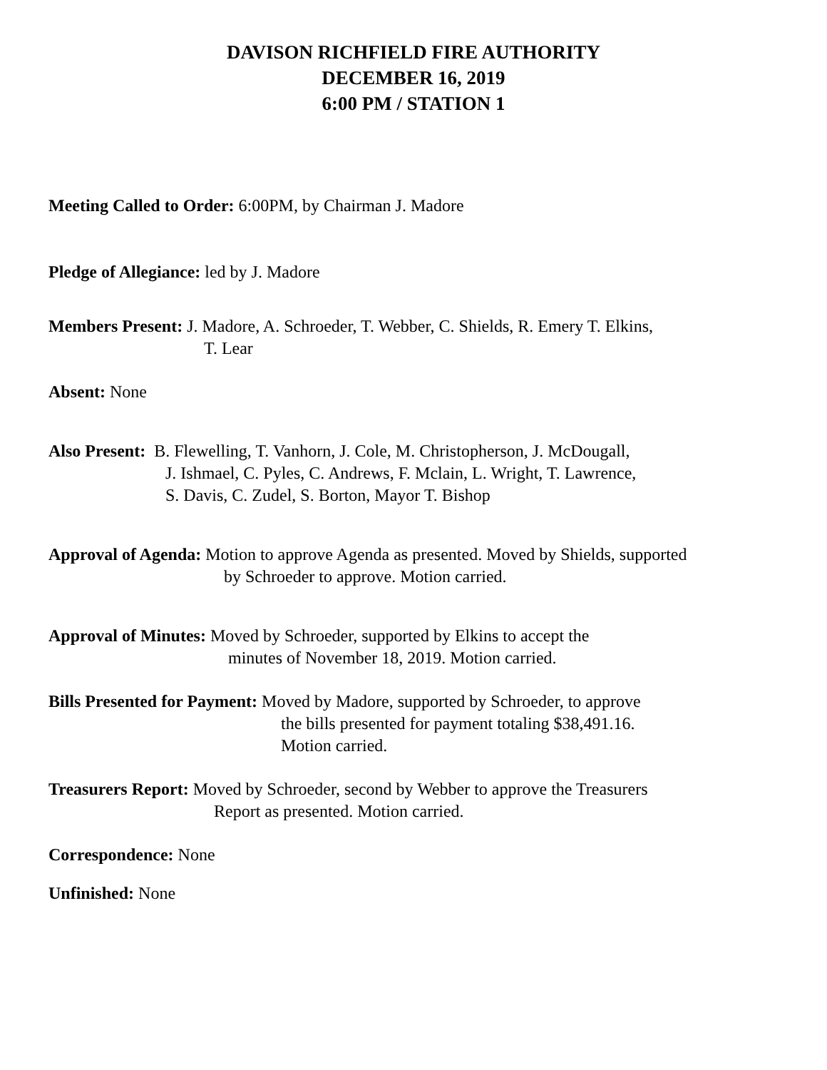DAVISON RICHFIELD FIRE AUTHORITY
DECEMBER 16, 2019
6:00 PM / STATION 1
Meeting Called to Order: 6:00PM, by Chairman J. Madore
Pledge of Allegiance: led by J. Madore
Members Present: J. Madore, A. Schroeder, T. Webber, C. Shields, R. Emery T. Elkins,
T. Lear
Absent: None
Also Present: B. Flewelling, T. Vanhorn, J. Cole, M. Christopherson, J. McDougall,
J. Ishmael, C. Pyles, C. Andrews, F. Mclain, L. Wright, T. Lawrence,
S. Davis, C. Zudel, S. Borton, Mayor T. Bishop
Approval of Agenda: Motion to approve Agenda as presented. Moved by Shields, supported
by Schroeder to approve. Motion carried.
Approval of Minutes: Moved by Schroeder, supported by Elkins to accept the
minutes of November 18, 2019. Motion carried.
Bills Presented for Payment: Moved by Madore, supported by Schroeder, to approve
the bills presented for payment totaling $38,491.16.
Motion carried.
Treasurers Report: Moved by Schroeder, second by Webber to approve the Treasurers
Report as presented. Motion carried.
Correspondence: None
Unfinished: None